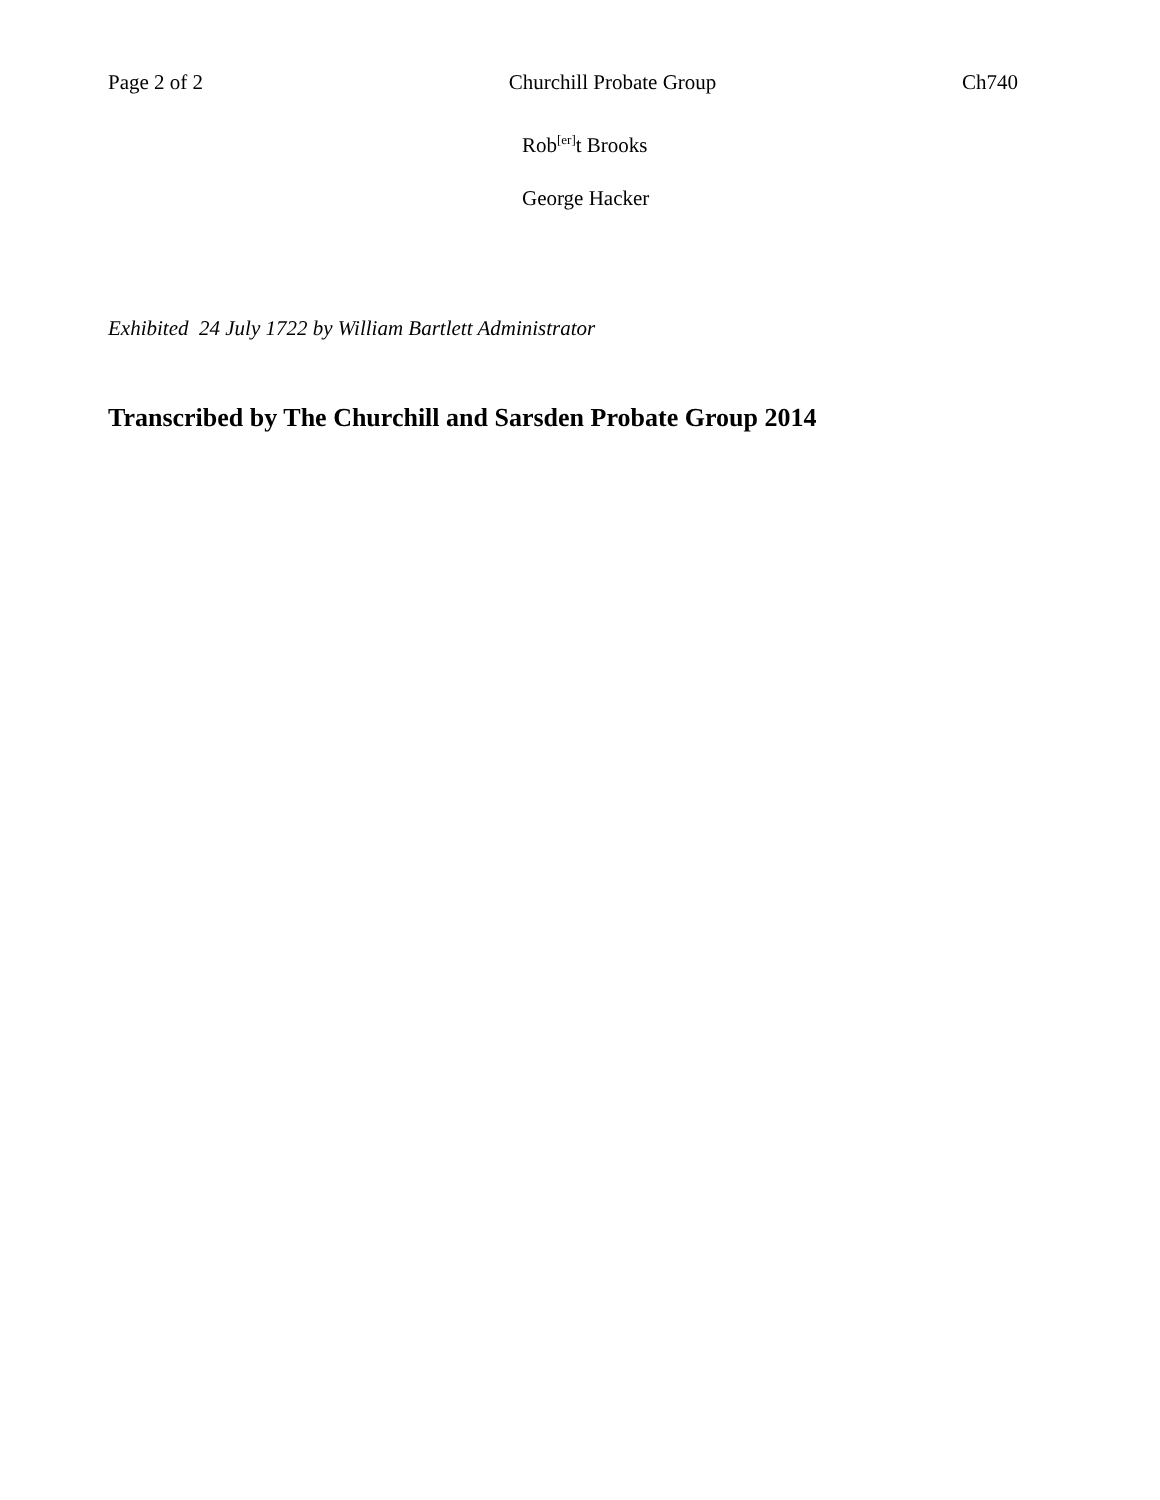Page 2 of 2 Churchill Probate Group Ch740
Rob<sup>[er]</sup>t Brooks
George Hacker
Exhibited 24 July 1722 by William Bartlett Administrator
Transcribed by The Churchill and Sarsden Probate Group 2014